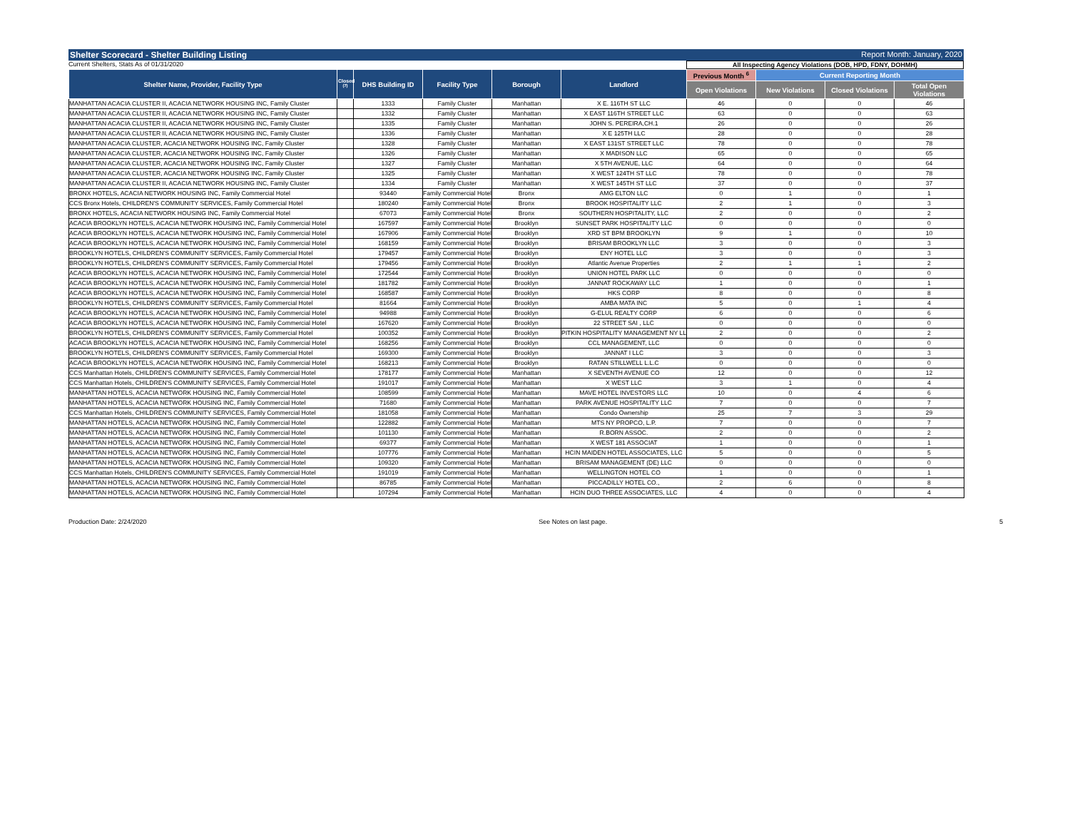Shelter Scorecard - Shelter Building Listing Report Month: January, 2020
Current Shelters, Stats As of 01/31/2020 All Inspecting Agency Violations (DOB, HPD, FDNY, DOHMH)
| Shelter Name, Provider, Facility Type | Closed <sup>(7)</sup> | DHS Building ID | Facility Type | Borough | Landlord | Previous Month <sup>6</sup> | Current Reporting Month | | |
| --- | --- | --- | --- | --- | --- | --- | --- | --- | --- |
| | | | | | | Open Violations | New Violations | Closed Violations | Total Open Violations |
| MANHATTAN ACACIA CLUSTER II, ACACIA NETWORK HOUSING INC, Family Cluster | | 1333 | Family Cluster | Manhattan | X E. 116TH ST LLC | 46 | 0 | 0 | 46 |
| MANHATTAN ACACIA CLUSTER II, ACACIA NETWORK HOUSING INC, Family Cluster | | 1332 | Family Cluster | Manhattan | X EAST 116TH STREET LLC | 63 | 0 | 0 | 63 |
| MANHATTAN ACACIA CLUSTER II, ACACIA NETWORK HOUSING INC, Family Cluster | | 1335 | Family Cluster | Manhattan | JOHN S. PEREIRA,CH.1 | 26 | 0 | 0 | 26 |
| MANHATTAN ACACIA CLUSTER II, ACACIA NETWORK HOUSING INC, Family Cluster | | 1336 | Family Cluster | Manhattan | X E 125TH LLC | 28 | 0 | 0 | 28 |
| MANHATTAN ACACIA CLUSTER, ACACIA NETWORK HOUSING INC, Family Cluster | | 1328 | Family Cluster | Manhattan | X EAST 131ST STREET LLC | 78 | 0 | 0 | 78 |
| MANHATTAN ACACIA CLUSTER, ACACIA NETWORK HOUSING INC, Family Cluster | | 1326 | Family Cluster | Manhattan | X MADISON LLC | 65 | 0 | 0 | 65 |
| MANHATTAN ACACIA CLUSTER, ACACIA NETWORK HOUSING INC, Family Cluster | | 1327 | Family Cluster | Manhattan | X 5TH AVENUE, LLC | 64 | 0 | 0 | 64 |
| MANHATTAN ACACIA CLUSTER, ACACIA NETWORK HOUSING INC, Family Cluster | | 1325 | Family Cluster | Manhattan | X WEST 124TH ST LLC | 78 | 0 | 0 | 78 |
| MANHATTAN ACACIA CLUSTER II, ACACIA NETWORK HOUSING INC, Family Cluster | | 1334 | Family Cluster | Manhattan | X WEST 145TH ST LLC | 37 | 0 | 0 | 37 |
| BRONX HOTELS, ACACIA NETWORK HOUSING INC, Family Commercial Hotel | | 93440 | Family Commercial Hotel | Bronx | AMG ELTON LLC | 0 | 1 | 0 | 1 |
| CCS Bronx Hotels, CHILDREN'S COMMUNITY SERVICES, Family Commercial Hotel | | 180240 | Family Commercial Hotel | Bronx | BROOK HOSPITALITY LLC | 2 | 1 | 0 | 3 |
| BRONX HOTELS, ACACIA NETWORK HOUSING INC, Family Commercial Hotel | | 67073 | Family Commercial Hotel | Bronx | SOUTHERN HOSPITALITY, LLC | 2 | 0 | 0 | 2 |
| ACACIA BROOKLYN HOTELS, ACACIA NETWORK HOUSING INC, Family Commercial Hotel | | 167597 | Family Commercial Hotel | Brooklyn | SUNSET PARK HOSPITALITY LLC | 0 | 0 | 0 | 0 |
| ACACIA BROOKLYN HOTELS, ACACIA NETWORK HOUSING INC, Family Commercial Hotel | | 167906 | Family Commercial Hotel | Brooklyn | XRD ST BPM BROOKLYN | 9 | 1 | 0 | 10 |
| ACACIA BROOKLYN HOTELS, ACACIA NETWORK HOUSING INC, Family Commercial Hotel | | 168159 | Family Commercial Hotel | Brooklyn | BRISAM BROOKLYN LLC | 3 | 0 | 0 | 3 |
| BROOKLYN HOTELS, CHILDREN'S COMMUNITY SERVICES, Family Commercial Hotel | | 179457 | Family Commercial Hotel | Brooklyn | ENY HOTEL LLC | 3 | 0 | 0 | 3 |
| BROOKLYN HOTELS, CHILDREN'S COMMUNITY SERVICES, Family Commercial Hotel | | 179456 | Family Commercial Hotel | Brooklyn | Atlantic Avenue Properties | 2 | 1 | 1 | 2 |
| ACACIA BROOKLYN HOTELS, ACACIA NETWORK HOUSING INC, Family Commercial Hotel | | 172544 | Family Commercial Hotel | Brooklyn | UNION HOTEL PARK LLC | 0 | 0 | 0 | 0 |
| ACACIA BROOKLYN HOTELS, ACACIA NETWORK HOUSING INC, Family Commercial Hotel | | 181782 | Family Commercial Hotel | Brooklyn | JANNAT ROCKAWAY LLC | 1 | 0 | 0 | 1 |
| ACACIA BROOKLYN HOTELS, ACACIA NETWORK HOUSING INC, Family Commercial Hotel | | 168587 | Family Commercial Hotel | Brooklyn | HKS CORP | 8 | 0 | 0 | 8 |
| BROOKLYN HOTELS, CHILDREN'S COMMUNITY SERVICES, Family Commercial Hotel | | 81664 | Family Commercial Hotel | Brooklyn | AMBA MATA INC | 5 | 0 | 1 | 4 |
| ACACIA BROOKLYN HOTELS, ACACIA NETWORK HOUSING INC, Family Commercial Hotel | | 94988 | Family Commercial Hotel | Brooklyn | G-ELUL REALTY CORP | 6 | 0 | 0 | 6 |
| ACACIA BROOKLYN HOTELS, ACACIA NETWORK HOUSING INC, Family Commercial Hotel | | 167620 | Family Commercial Hotel | Brooklyn | 22 STREET SAI , LLC | 0 | 0 | 0 | 0 |
| BROOKLYN HOTELS, CHILDREN'S COMMUNITY SERVICES, Family Commercial Hotel | | 100352 | Family Commercial Hotel | Brooklyn | PITKIN HOSPITALITY MANAGEMENT NY LL | 2 | 0 | 0 | 2 |
| ACACIA BROOKLYN HOTELS, ACACIA NETWORK HOUSING INC, Family Commercial Hotel | | 168256 | Family Commercial Hotel | Brooklyn | CCL MANAGEMENT, LLC | 0 | 0 | 0 | 0 |
| BROOKLYN HOTELS, CHILDREN'S COMMUNITY SERVICES, Family Commercial Hotel | | 169300 | Family Commercial Hotel | Brooklyn | JANNAT I LLC | 3 | 0 | 0 | 3 |
| ACACIA BROOKLYN HOTELS, ACACIA NETWORK HOUSING INC, Family Commercial Hotel | | 168213 | Family Commercial Hotel | Brooklyn | RATAN STILLWELL L.L.C | 0 | 0 | 0 | 0 |
| CCS Manhattan Hotels, CHILDREN'S COMMUNITY SERVICES, Family Commercial Hotel | | 178177 | Family Commercial Hotel | Manhattan | X SEVENTH AVENUE CO | 12 | 0 | 0 | 12 |
| CCS Manhattan Hotels, CHILDREN'S COMMUNITY SERVICES, Family Commercial Hotel | | 191017 | Family Commercial Hotel | Manhattan | X WEST LLC | 3 | 1 | 0 | 4 |
| MANHATTAN HOTELS, ACACIA NETWORK HOUSING INC, Family Commercial Hotel | | 108599 | Family Commercial Hotel | Manhattan | MAVE HOTEL INVESTORS LLC | 10 | 0 | 4 | 6 |
| MANHATTAN HOTELS, ACACIA NETWORK HOUSING INC, Family Commercial Hotel | | 71680 | Family Commercial Hotel | Manhattan | PARK AVENUE HOSPITALITY LLC | 7 | 0 | 0 | 7 |
| CCS Manhattan Hotels, CHILDREN'S COMMUNITY SERVICES, Family Commercial Hotel | | 181058 | Family Commercial Hotel | Manhattan | Condo Ownership | 25 | 7 | 3 | 29 |
| MANHATTAN HOTELS, ACACIA NETWORK HOUSING INC, Family Commercial Hotel | | 122882 | Family Commercial Hotel | Manhattan | MTS NY PROPCO, L.P. | 7 | 0 | 0 | 7 |
| MANHATTAN HOTELS, ACACIA NETWORK HOUSING INC, Family Commercial Hotel | | 101130 | Family Commercial Hotel | Manhattan | R.BORN ASSOC. | 2 | 0 | 0 | 2 |
| MANHATTAN HOTELS, ACACIA NETWORK HOUSING INC, Family Commercial Hotel | | 69377 | Family Commercial Hotel | Manhattan | X WEST 181 ASSOCIAT | 1 | 0 | 0 | 1 |
| MANHATTAN HOTELS, ACACIA NETWORK HOUSING INC, Family Commercial Hotel | | 107776 | Family Commercial Hotel | Manhattan | HCIN MAIDEN HOTEL ASSOCIATES, LLC | 5 | 0 | 0 | 5 |
| MANHATTAN HOTELS, ACACIA NETWORK HOUSING INC, Family Commercial Hotel | | 109320 | Family Commercial Hotel | Manhattan | BRISAM MANAGEMENT (DE) LLC | 0 | 0 | 0 | 0 |
| CCS Manhattan Hotels, CHILDREN'S COMMUNITY SERVICES, Family Commercial Hotel | | 191019 | Family Commercial Hotel | Manhattan | WELLINGTON HOTEL CO | 1 | 0 | 0 | 1 |
| MANHATTAN HOTELS, ACACIA NETWORK HOUSING INC, Family Commercial Hotel | | 86785 | Family Commercial Hotel | Manhattan | PICCADILLY HOTEL CO., | 2 | 6 | 0 | 8 |
| MANHATTAN HOTELS, ACACIA NETWORK HOUSING INC, Family Commercial Hotel | | 107294 | Family Commercial Hotel | Manhattan | HCIN DUO THREE ASSOCIATES, LLC | 4 | 0 | 0 | 4 |
Production Date: 2/24/2020 See Notes on last page. 5